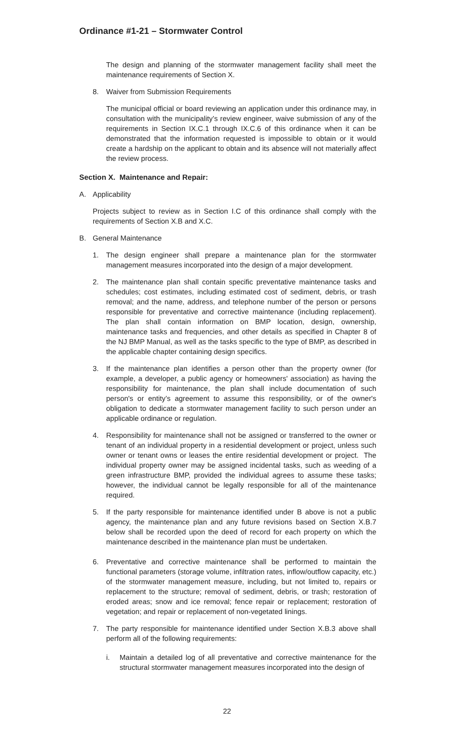Ordinance #1-21 – Stormwater Control
The design and planning of the stormwater management facility shall meet the maintenance requirements of Section X.
8. Waiver from Submission Requirements
The municipal official or board reviewing an application under this ordinance may, in consultation with the municipality’s review engineer, waive submission of any of the requirements in Section IX.C.1 through IX.C.6 of this ordinance when it can be demonstrated that the information requested is impossible to obtain or it would create a hardship on the applicant to obtain and its absence will not materially affect the review process.
Section X. Maintenance and Repair:
A. Applicability
Projects subject to review as in Section I.C of this ordinance shall comply with the requirements of Section X.B and X.C.
B. General Maintenance
1. The design engineer shall prepare a maintenance plan for the stormwater management measures incorporated into the design of a major development.
2. The maintenance plan shall contain specific preventative maintenance tasks and schedules; cost estimates, including estimated cost of sediment, debris, or trash removal; and the name, address, and telephone number of the person or persons responsible for preventative and corrective maintenance (including replacement). The plan shall contain information on BMP location, design, ownership, maintenance tasks and frequencies, and other details as specified in Chapter 8 of the NJ BMP Manual, as well as the tasks specific to the type of BMP, as described in the applicable chapter containing design specifics.
3. If the maintenance plan identifies a person other than the property owner (for example, a developer, a public agency or homeowners' association) as having the responsibility for maintenance, the plan shall include documentation of such person's or entity’s agreement to assume this responsibility, or of the owner's obligation to dedicate a stormwater management facility to such person under an applicable ordinance or regulation.
4. Responsibility for maintenance shall not be assigned or transferred to the owner or tenant of an individual property in a residential development or project, unless such owner or tenant owns or leases the entire residential development or project. The individual property owner may be assigned incidental tasks, such as weeding of a green infrastructure BMP, provided the individual agrees to assume these tasks; however, the individual cannot be legally responsible for all of the maintenance required.
5. If the party responsible for maintenance identified under B above is not a public agency, the maintenance plan and any future revisions based on Section X.B.7 below shall be recorded upon the deed of record for each property on which the maintenance described in the maintenance plan must be undertaken.
6. Preventative and corrective maintenance shall be performed to maintain the functional parameters (storage volume, infiltration rates, inflow/outflow capacity, etc.) of the stormwater management measure, including, but not limited to, repairs or replacement to the structure; removal of sediment, debris, or trash; restoration of eroded areas; snow and ice removal; fence repair or replacement; restoration of vegetation; and repair or replacement of non-vegetated linings.
7. The party responsible for maintenance identified under Section X.B.3 above shall perform all of the following requirements:
i. Maintain a detailed log of all preventative and corrective maintenance for the structural stormwater management measures incorporated into the design of
22